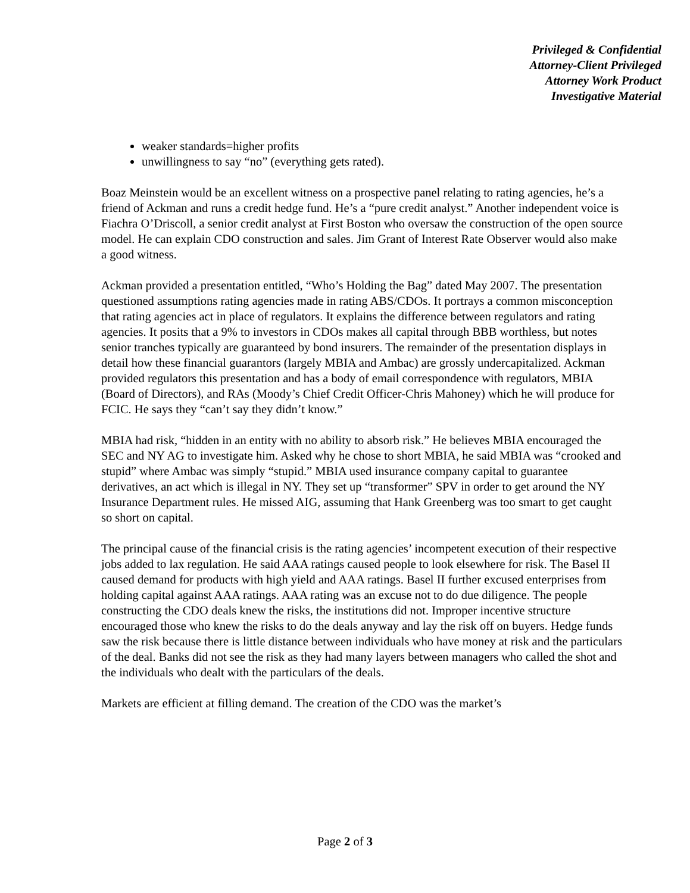Privileged & Confidential
Attorney-Client Privileged
Attorney Work Product
Investigative Material
weaker standards=higher profits
unwillingness to say “no” (everything gets rated).
Boaz Meinstein would be an excellent witness on a prospective panel relating to rating agencies, he’s a friend of Ackman and runs a credit hedge fund. He’s a “pure credit analyst.” Another independent voice is Fiachra O’Driscoll, a senior credit analyst at First Boston who oversaw the construction of the open source model. He can explain CDO construction and sales. Jim Grant of Interest Rate Observer would also make a good witness.
Ackman provided a presentation entitled, “Who’s Holding the Bag” dated May 2007. The presentation questioned assumptions rating agencies made in rating ABS/CDOs. It portrays a common misconception that rating agencies act in place of regulators. It explains the difference between regulators and rating agencies. It posits that a 9% to investors in CDOs makes all capital through BBB worthless, but notes senior tranches typically are guaranteed by bond insurers. The remainder of the presentation displays in detail how these financial guarantors (largely MBIA and Ambac) are grossly undercapitalized. Ackman provided regulators this presentation and has a body of email correspondence with regulators, MBIA (Board of Directors), and RAs (Moody’s Chief Credit Officer-Chris Mahoney) which he will produce for FCIC. He says they “can’t say they didn’t know.”
MBIA had risk, “hidden in an entity with no ability to absorb risk.” He believes MBIA encouraged the SEC and NY AG to investigate him. Asked why he chose to short MBIA, he said MBIA was “crooked and stupid” where Ambac was simply “stupid.” MBIA used insurance company capital to guarantee derivatives, an act which is illegal in NY. They set up “transformer” SPV in order to get around the NY Insurance Department rules. He missed AIG, assuming that Hank Greenberg was too smart to get caught so short on capital.
The principal cause of the financial crisis is the rating agencies’ incompetent execution of their respective jobs added to lax regulation. He said AAA ratings caused people to look elsewhere for risk. The Basel II caused demand for products with high yield and AAA ratings. Basel II further excused enterprises from holding capital against AAA ratings. AAA rating was an excuse not to do due diligence. The people constructing the CDO deals knew the risks, the institutions did not. Improper incentive structure encouraged those who knew the risks to do the deals anyway and lay the risk off on buyers. Hedge funds saw the risk because there is little distance between individuals who have money at risk and the particulars of the deal. Banks did not see the risk as they had many layers between managers who called the shot and the individuals who dealt with the particulars of the deals.
Markets are efficient at filling demand. The creation of the CDO was the market’s
Page 2 of 3